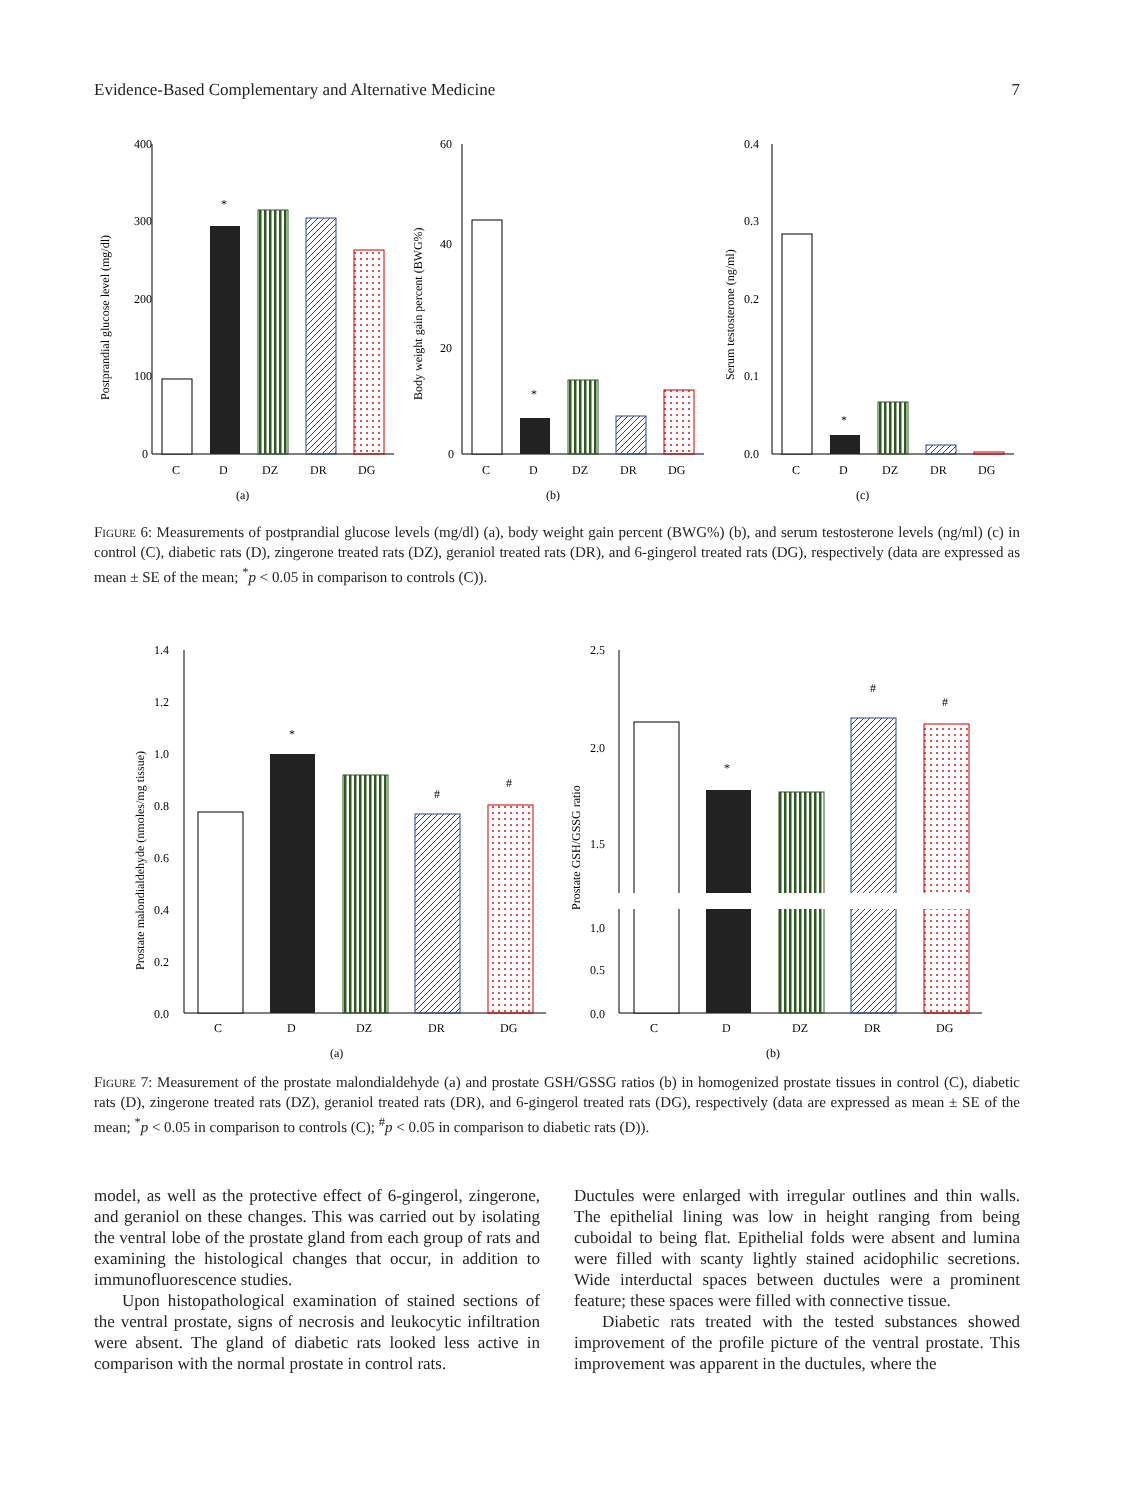Evidence-Based Complementary and Alternative Medicine 7
400
300
200
100
0
Postprandial glucose level (mg/dl)
*
C
D
DZ
DR
DG
(a)
60
40
20
0
Body weight gain percent (BWG%)
*
C
D
DZ
DR
DG
(b)
0.4
0.3
0.2
0.1
0.0
Serum testosterone (ng/ml)
*
C
D
DZ
DR
DG
(c)
Figure 6: Measurements of postprandial glucose levels (mg/dl) (a), body weight gain percent (BWG%) (b), and serum testosterone levels (ng/ml) (c) in control (C), diabetic rats (D), zingerone treated rats (DZ), geraniol treated rats (DR), and 6-gingerol treated rats (DG), respectively (data are expressed as mean ± SE of the mean; <sup>*</sup>p < 0.05 in comparison to controls (C)).
1.4
1.2
1.0
0.8
0.6
0.4
0.2
0.0
Prostate malondialdehyde (nmoles/mg tissue)
*
#
#
C
D
DZ
DR
DG
(a)
2.5
2.0
1.5
1.0
0.5
0.0
Prostate GSH/GSSG ratio
*
#
#
C
D
DZ
DR
DG
(b)
Figure 7: Measurement of the prostate malondialdehyde (a) and prostate GSH/GSSG ratios (b) in homogenized prostate tissues in control (C), diabetic rats (D), zingerone treated rats (DZ), geraniol treated rats (DR), and 6-gingerol treated rats (DG), respectively (data are expressed as mean ± SE of the mean; <sup>*</sup>p < 0.05 in comparison to controls (C); <sup>#</sup>p < 0.05 in comparison to diabetic rats (D)).
model, as well as the protective effect of 6-gingerol, zingerone, and geraniol on these changes. This was carried out by isolating the ventral lobe of the prostate gland from each group of rats and examining the histological changes that occur, in addition to immunofluorescence studies.
Upon histopathological examination of stained sections of the ventral prostate, signs of necrosis and leukocytic infiltration were absent. The gland of diabetic rats looked less active in comparison with the normal prostate in control rats.
Ductules were enlarged with irregular outlines and thin walls. The epithelial lining was low in height ranging from being cuboidal to being flat. Epithelial folds were absent and lumina were filled with scanty lightly stained acidophilic secretions. Wide interductal spaces between ductules were a prominent feature; these spaces were filled with connective tissue.
Diabetic rats treated with the tested substances showed improvement of the profile picture of the ventral prostate. This improvement was apparent in the ductules, where the